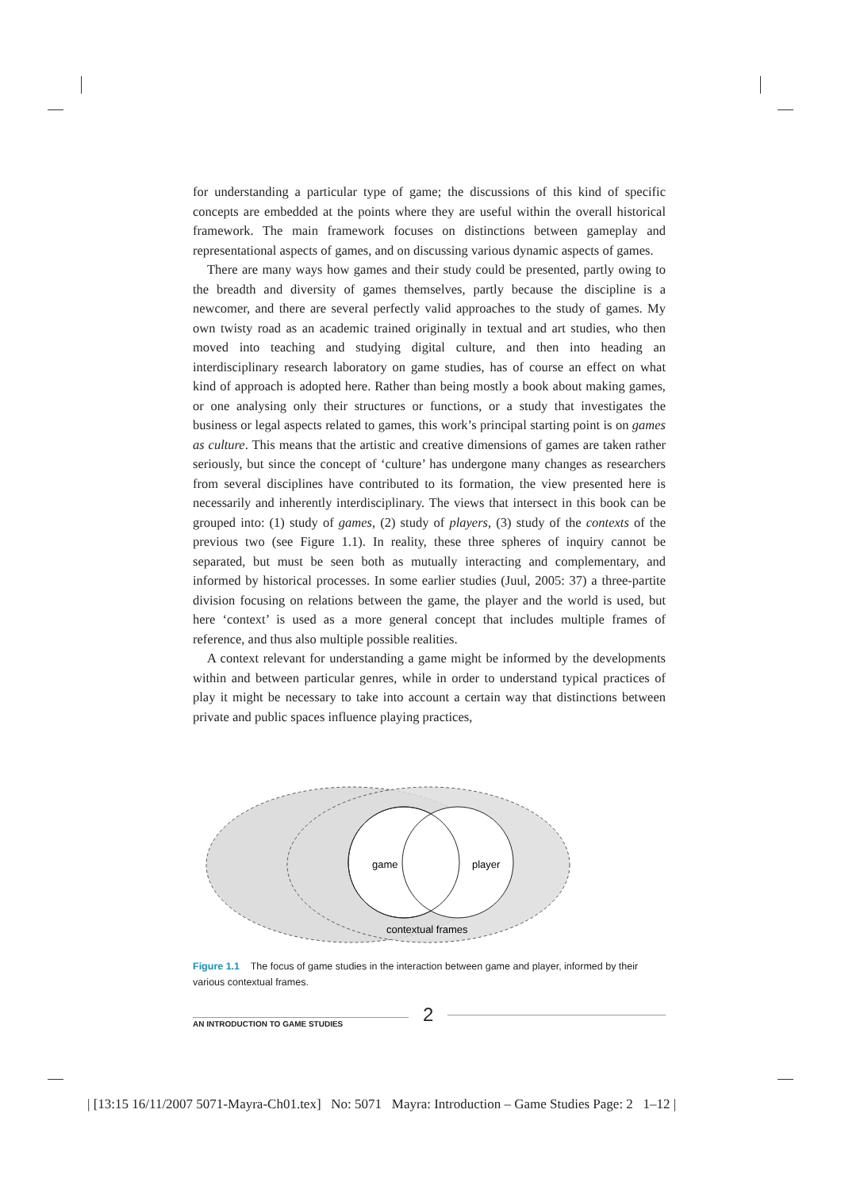for understanding a particular type of game; the discussions of this kind of specific concepts are embedded at the points where they are useful within the overall historical framework. The main framework focuses on distinctions between gameplay and representational aspects of games, and on discussing various dynamic aspects of games.
There are many ways how games and their study could be presented, partly owing to the breadth and diversity of games themselves, partly because the discipline is a newcomer, and there are several perfectly valid approaches to the study of games. My own twisty road as an academic trained originally in textual and art studies, who then moved into teaching and studying digital culture, and then into heading an interdisciplinary research laboratory on game studies, has of course an effect on what kind of approach is adopted here. Rather than being mostly a book about making games, or one analysing only their structures or functions, or a study that investigates the business or legal aspects related to games, this work’s principal starting point is on games as culture. This means that the artistic and creative dimensions of games are taken rather seriously, but since the concept of ‘culture’ has undergone many changes as researchers from several disciplines have contributed to its formation, the view presented here is necessarily and inherently interdisciplinary. The views that intersect in this book can be grouped into: (1) study of games, (2) study of players, (3) study of the contexts of the previous two (see Figure 1.1). In reality, these three spheres of inquiry cannot be separated, but must be seen both as mutually interacting and complementary, and informed by historical processes. In some earlier studies (Juul, 2005: 37) a three-partite division focusing on relations between the game, the player and the world is used, but here ‘context’ is used as a more general concept that includes multiple frames of reference, and thus also multiple possible realities.
A context relevant for understanding a game might be informed by the developments within and between particular genres, while in order to understand typical practices of play it might be necessary to take into account a certain way that distinctions between private and public spaces influence playing practices,
game
player
contextual frames
Figure 1.1 The focus of game studies in the interaction between game and player, informed by their various contextual frames.
AN INTRODUCTION TO GAME STUDIES 2
| [13:15 16/11/2007 5071-Mayra-Ch01.tex] No: 5071 Mayra: Introduction – Game Studies Page: 2 1–12 |